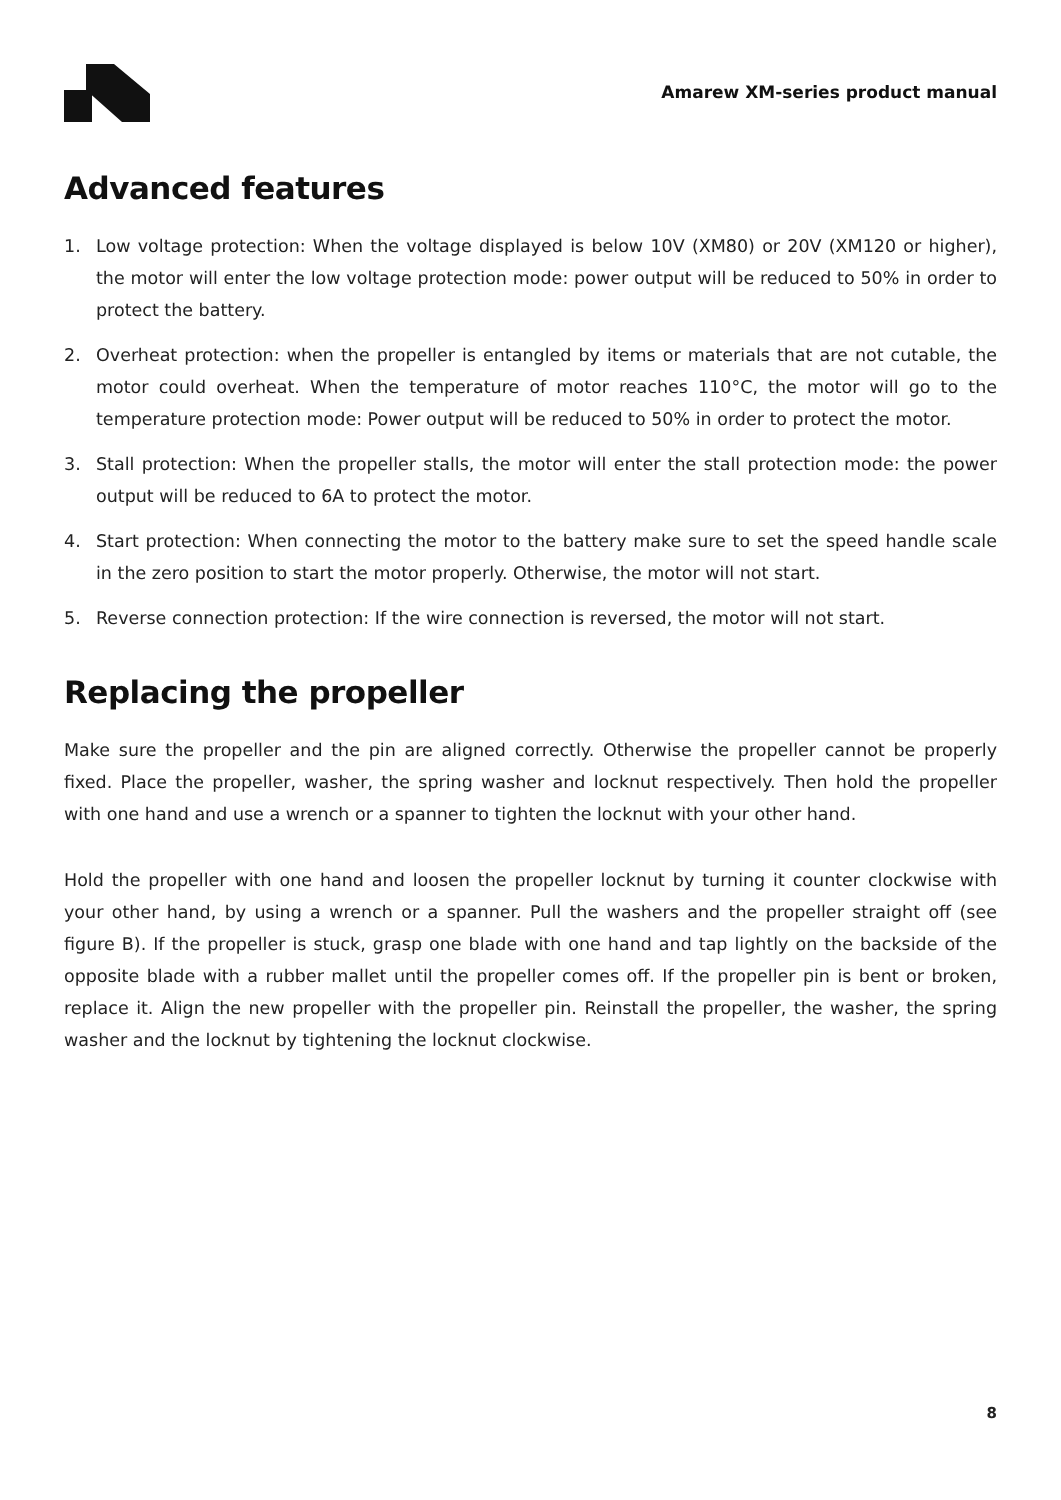Amarew XM-series product manual
Advanced features
1. Low voltage protection: When the voltage displayed is below 10V (XM80) or 20V (XM120 or higher), the motor will enter the low voltage protection mode: power output will be reduced to 50% in order to protect the battery.
2. Overheat protection: when the propeller is entangled by items or materials that are not cutable, the motor could overheat. When the temperature of motor reaches 110°C, the motor will go to the temperature protection mode: Power output will be reduced to 50% in order to protect the motor.
3. Stall protection: When the propeller stalls, the motor will enter the stall protection mode: the power output will be reduced to 6A to protect the motor.
4. Start protection: When connecting the motor to the battery make sure to set the speed handle scale in the zero position to start the motor properly. Otherwise, the motor will not start.
5. Reverse connection protection: If the wire connection is reversed, the motor will not start.
Replacing the propeller
Make sure the propeller and the pin are aligned correctly. Otherwise the propeller cannot be properly fixed. Place the propeller, washer, the spring washer and locknut respectively. Then hold the propeller with one hand and use a wrench or a spanner to tighten the locknut with your other hand.
Hold the propeller with one hand and loosen the propeller locknut by turning it counter clockwise with your other hand, by using a wrench or a spanner. Pull the washers and the propeller straight off (see figure B). If the propeller is stuck, grasp one blade with one hand and tap lightly on the backside of the opposite blade with a rubber mallet until the propeller comes off. If the propeller pin is bent or broken, replace it. Align the new propeller with the propeller pin. Reinstall the propeller, the washer, the spring washer and the locknut by tightening the locknut clockwise.
8